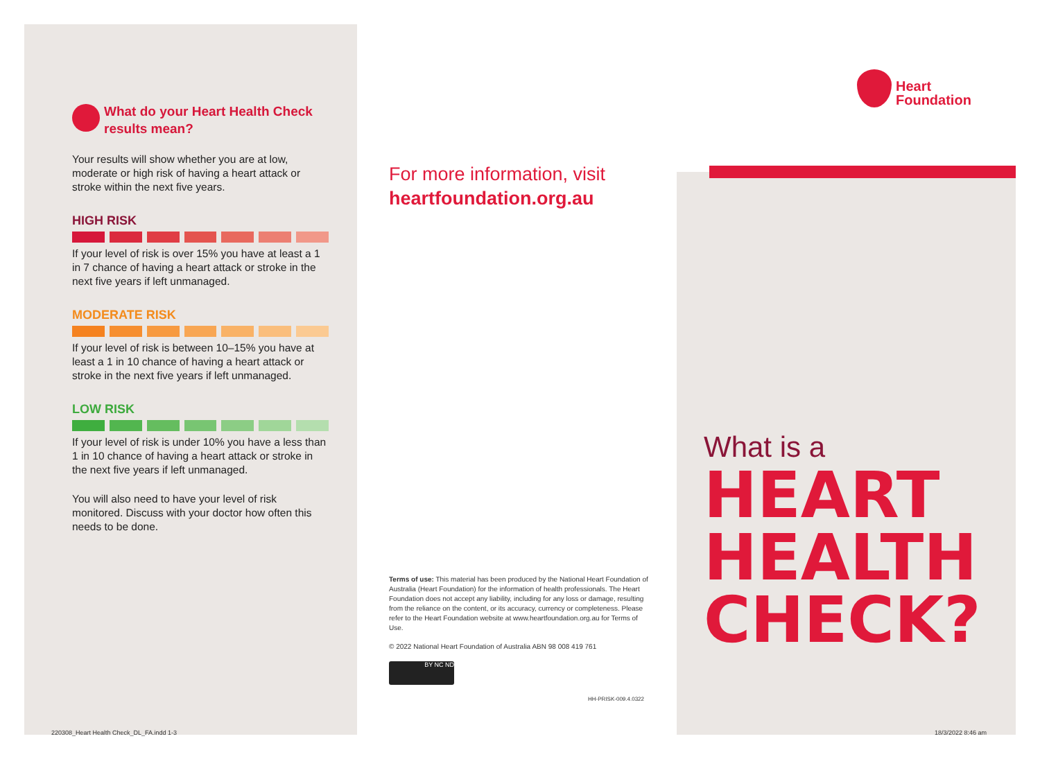What do your Heart Health Check results mean?
Your results will show whether you are at low, moderate or high risk of having a heart attack or stroke within the next five years.
HIGH RISK
If your level of risk is over 15% you have at least a 1 in 7 chance of having a heart attack or stroke in the next five years if left unmanaged.
MODERATE RISK
If your level of risk is between 10–15% you have at least a 1 in 10 chance of having a heart attack or stroke in the next five years if left unmanaged.
LOW RISK
If your level of risk is under 10% you have a less than 1 in 10 chance of having a heart attack or stroke in the next five years if left unmanaged.
You will also need to have your level of risk monitored. Discuss with your doctor how often this needs to be done.
For more information, visit
heartfoundation.org.au
Terms of use: This material has been produced by the National Heart Foundation of Australia (Heart Foundation) for the information of health professionals. The Heart Foundation does not accept any liability, including for any loss or damage, resulting from the reliance on the content, or its accuracy, currency or completeness. Please refer to the Heart Foundation website at www.heartfoundation.org.au for Terms of Use.
© 2022 National Heart Foundation of Australia ABN 98 008 419 761
BY NC ND
HH-PRISK-009.4.0322
Heart
Foundation
What is a
HEART
HEALTH
CHECK?
220308_Heart Health Check_DL_FA.indd 1-3
18/3/2022 8:46 am